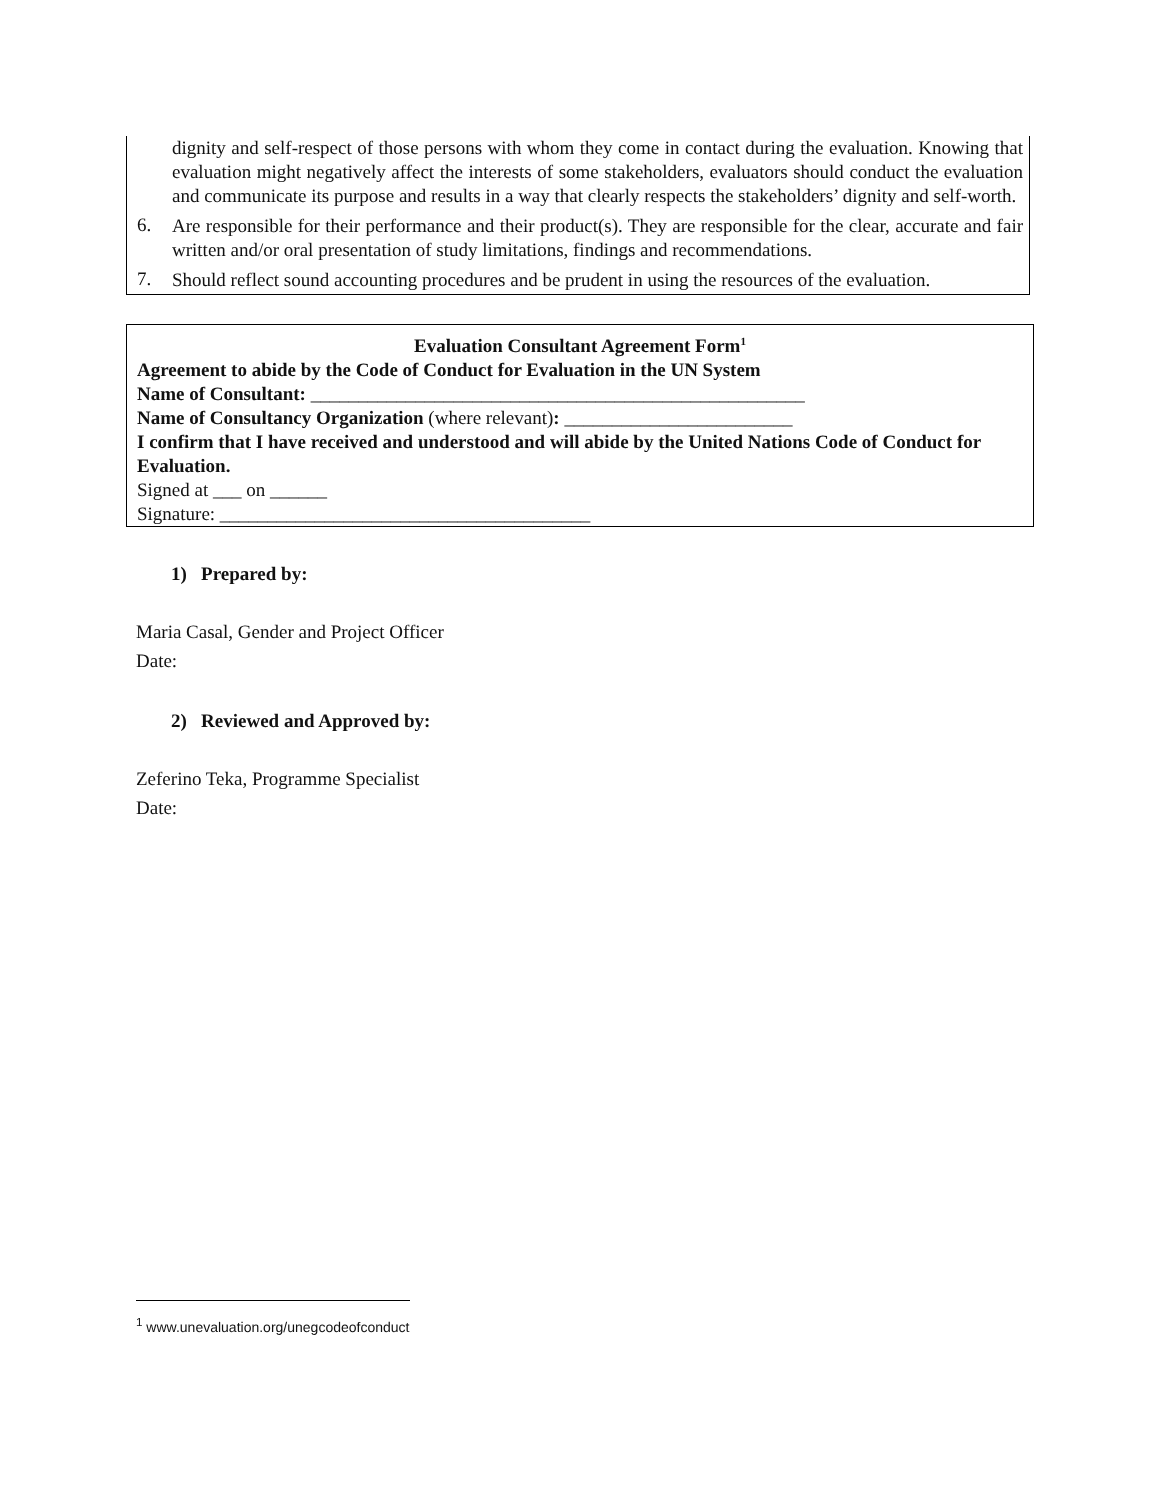dignity and self-respect of those persons with whom they come in contact during the evaluation. Knowing that evaluation might negatively affect the interests of some stakeholders, evaluators should conduct the evaluation and communicate its purpose and results in a way that clearly respects the stakeholders’ dignity and self-worth.
6.
Are responsible for their performance and their product(s). They are responsible for the clear, accurate and fair written and/or oral presentation of study limitations, findings and recommendations.
7.
Should reflect sound accounting procedures and be prudent in using the resources of the evaluation.
Evaluation Consultant Agreement Form<sup>1</sup>
Agreement to abide by the Code of Conduct for Evaluation in the UN System
Name of Consultant: ____________________________________________________
Name of Consultancy Organization (where relevant): ________________________
I confirm that I have received and understood and will abide by the United Nations Code of Conduct for Evaluation.
Signed at ___ on ______
Signature: _______________________________________
1) Prepared by:
Maria Casal, Gender and Project Officer
Date:
2) Reviewed and Approved by:
Zeferino Teka, Programme Specialist
Date:
<sup>1</sup> www.unevaluation.org/unegcodeofconduct